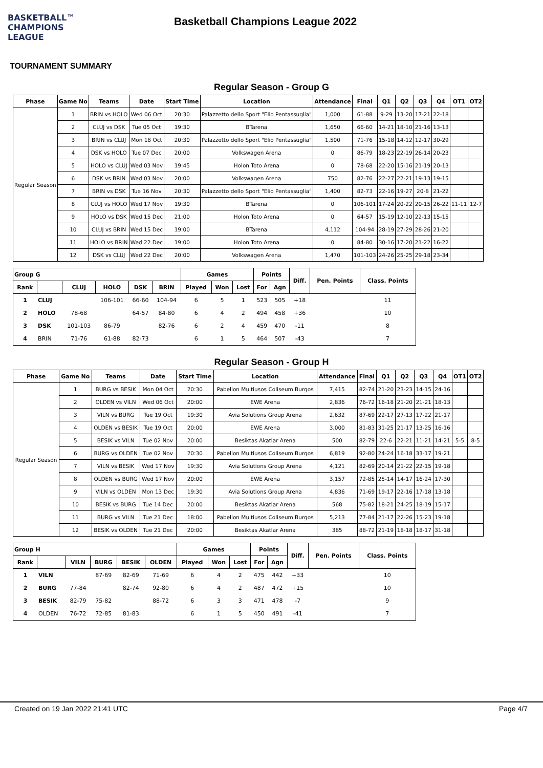BASKETBALL™
CHAMPIONS
LEAGUE
Basketball Champions League 2022
TOURNAMENT SUMMARY
Regular Season - Group G
| Phase | Game No | Teams | Date | Start Time | Location | Attendance | Final | Q1 | Q2 | Q3 | Q4 | OT1 | OT2 |
| --- | --- | --- | --- | --- | --- | --- | --- | --- | --- | --- | --- | --- | --- |
| Regular Season | 1 | BRIN vs HOLO | Wed 06 Oct | 20:30 | Palazzetto dello Sport "Elio Pentassuglia" | 1,000 | 61-88 | 9-29 | 13-20 | 17-21 | 22-18 | | |
| | 2 | CLUJ vs DSK | Tue 05 Oct | 19:30 | BTarena | 1,650 | 66-60 | 14-21 | 18-10 | 21-16 | 13-13 | | |
| | 3 | BRIN vs CLUJ | Mon 18 Oct | 20:30 | Palazzetto dello Sport "Elio Pentassuglia" | 1,500 | 71-76 | 15-18 | 14-12 | 12-17 | 30-29 | | |
| | 4 | DSK vs HOLO | Tue 07 Dec | 20:00 | Volkswagen Arena | 0 | 86-79 | 18-23 | 22-19 | 26-14 | 20-23 | | |
| | 5 | HOLO vs CLUJ | Wed 03 Nov | 19:45 | Holon Toto Arena | 0 | 78-68 | 22-20 | 15-16 | 21-19 | 20-13 | | |
| | 6 | DSK vs BRIN | Wed 03 Nov | 20:00 | Volkswagen Arena | 750 | 82-76 | 22-27 | 22-21 | 19-13 | 19-15 | | |
| | 7 | BRIN vs DSK | Tue 16 Nov | 20:30 | Palazzetto dello Sport "Elio Pentassuglia" | 1,400 | 82-73 | 22-16 | 19-27 | 20-8 | 21-22 | | |
| | 8 | CLUJ vs HOLO | Wed 17 Nov | 19:30 | BTarena | 0 | 106-101 | 17-24 | 20-22 | 20-15 | 26-22 | 11-11 | 12-7 |
| | 9 | HOLO vs DSK | Wed 15 Dec | 21:00 | Holon Toto Arena | 0 | 64-57 | 15-19 | 12-10 | 22-13 | 15-15 | | |
| | 10 | CLUJ vs BRIN | Wed 15 Dec | 19:00 | BTarena | 4,112 | 104-94 | 28-19 | 27-29 | 28-26 | 21-20 | | |
| | 11 | HOLO vs BRIN | Wed 22 Dec | 19:00 | Holon Toto Arena | 0 | 84-80 | 30-16 | 17-20 | 21-22 | 16-22 | | |
| | 12 | DSK vs CLUJ | Wed 22 Dec | 20:00 | Volkswagen Arena | 1,470 | 101-103 | 24-26 | 25-25 | 29-18 | 23-34 | | |
| Group G | | | | | | Games | | | Points | | Diff. | Pen. Points | Class. Points |
| --- | --- | --- | --- | --- | --- | --- | --- | --- | --- | --- | --- | --- | --- |
| Rank | | CLUJ | HOLO | DSK | BRIN | Played | Won | Lost | For | Agn | | | |
| 1 | CLUJ | | 106-101 | 66-60 | 104-94 | 6 | 5 | 1 | 523 | 505 | +18 | | 11 |
| 2 | HOLO | 78-68 | | 64-57 | 84-80 | 6 | 4 | 2 | 494 | 458 | +36 | | 10 |
| 3 | DSK | 101-103 | 86-79 | | 82-76 | 6 | 2 | 4 | 459 | 470 | -11 | | 8 |
| 4 | BRIN | 71-76 | 61-88 | 82-73 | | 6 | 1 | 5 | 464 | 507 | -43 | | 7 |
Regular Season - Group H
| Phase | Game No | Teams | Date | Start Time | Location | Attendance | Final | Q1 | Q2 | Q3 | Q4 | OT1 | OT2 |
| --- | --- | --- | --- | --- | --- | --- | --- | --- | --- | --- | --- | --- | --- |
| Regular Season | 1 | BURG vs BESIK | Mon 04 Oct | 20:30 | Pabellon Multiusos Coliseum Burgos | 7,415 | 82-74 | 21-20 | 23-23 | 14-15 | 24-16 | | |
| | 2 | OLDEN vs VILN | Wed 06 Oct | 20:00 | EWE Arena | 2,836 | 76-72 | 16-18 | 21-20 | 21-21 | 18-13 | | |
| | 3 | VILN vs BURG | Tue 19 Oct | 19:30 | Avia Solutions Group Arena | 2,632 | 87-69 | 22-17 | 27-13 | 17-22 | 21-17 | | |
| | 4 | OLDEN vs BESIK | Tue 19 Oct | 20:00 | EWE Arena | 3,000 | 81-83 | 31-25 | 21-17 | 13-25 | 16-16 | | |
| | 5 | BESIK vs VILN | Tue 02 Nov | 20:00 | Besiktas Akatlar Arena | 500 | 82-79 | 22-6 | 22-21 | 11-21 | 14-21 | 5-5 | 8-5 |
| | 6 | BURG vs OLDEN | Tue 02 Nov | 20:30 | Pabellon Multiusos Coliseum Burgos | 6,819 | 92-80 | 24-24 | 16-18 | 33-17 | 19-21 | | |
| | 7 | VILN vs BESIK | Wed 17 Nov | 19:30 | Avia Solutions Group Arena | 4,121 | 82-69 | 20-14 | 21-22 | 22-15 | 19-18 | | |
| | 8 | OLDEN vs BURG | Wed 17 Nov | 20:00 | EWE Arena | 3,157 | 72-85 | 25-14 | 14-17 | 16-24 | 17-30 | | |
| | 9 | VILN vs OLDEN | Mon 13 Dec | 19:30 | Avia Solutions Group Arena | 4,836 | 71-69 | 19-17 | 22-16 | 17-18 | 13-18 | | |
| | 10 | BESIK vs BURG | Tue 14 Dec | 20:00 | Besiktas Akatlar Arena | 568 | 75-82 | 18-21 | 24-25 | 18-19 | 15-17 | | |
| | 11 | BURG vs VILN | Tue 21 Dec | 18:00 | Pabellon Multiusos Coliseum Burgos | 5,213 | 77-84 | 21-17 | 22-26 | 15-23 | 19-18 | | |
| | 12 | BESIK vs OLDEN | Tue 21 Dec | 20:00 | Besiktas Akatlar Arena | 385 | 88-72 | 21-19 | 18-18 | 18-17 | 31-18 | | |
| Group H | | | | | | Games | | | Points | | Diff. | Pen. Points | Class. Points |
| --- | --- | --- | --- | --- | --- | --- | --- | --- | --- | --- | --- | --- | --- |
| Rank | | VILN | BURG | BESIK | OLDEN | Played | Won | Lost | For | Agn | | | |
| 1 | VILN | | 87-69 | 82-69 | 71-69 | 6 | 4 | 2 | 475 | 442 | +33 | | 10 |
| 2 | BURG | 77-84 | | 82-74 | 92-80 | 6 | 4 | 2 | 487 | 472 | +15 | | 10 |
| 3 | BESIK | 82-79 | 75-82 | | 88-72 | 6 | 3 | 3 | 471 | 478 | -7 | | 9 |
| 4 | OLDEN | 76-72 | 72-85 | 81-83 | | 6 | 1 | 5 | 450 | 491 | -41 | | 7 |
Created on 19 Jan 2022 21:41 UTC Page 4/7